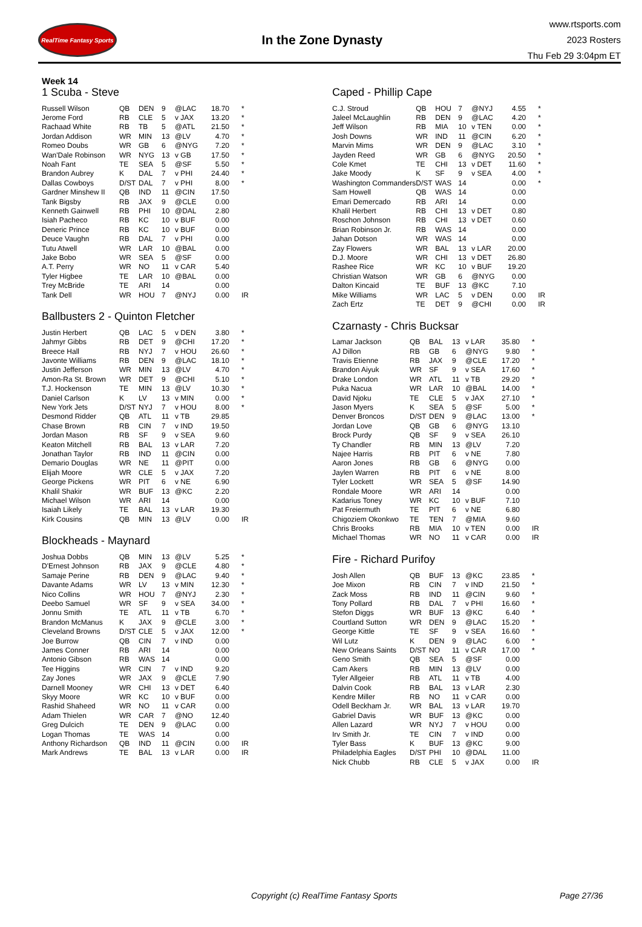RealTime Fantasy Sports
In the Zone Dynasty
www.rtsports.com
2023 Rosters
Thu Feb 29 3:04pm ET
Week 14
1 Scuba - Steve
| Russell Wilson | QB | DEN | 9 | @LAC | 18.70 | * |
| Jerome Ford | RB | CLE | 5 | v JAX | 13.20 | * |
| Rachaad White | RB | TB | 5 | @ATL | 21.50 | * |
| Jordan Addison | WR | MIN | 13 | @LV | 4.70 | * |
| Romeo Doubs | WR | GB | 6 | @NYG | 7.20 | * |
| Wan'Dale Robinson | WR | NYG | 13 | v GB | 17.50 | * |
| Noah Fant | TE | SEA | 5 | @SF | 5.50 | * |
| Brandon Aubrey | K | DAL | 7 | v PHI | 24.40 | * |
| Dallas Cowboys | D/ST | DAL | 7 | v PHI | 8.00 | * |
| Gardner Minshew II | QB | IND | 11 | @CIN | 17.50 | |
| Tank Bigsby | RB | JAX | 9 | @CLE | 0.00 | |
| Kenneth Gainwell | RB | PHI | 10 | @DAL | 2.80 | |
| Isiah Pacheco | RB | KC | 10 | v BUF | 0.00 | |
| Deneric Prince | RB | KC | 10 | v BUF | 0.00 | |
| Deuce Vaughn | RB | DAL | 7 | v PHI | 0.00 | |
| Tutu Atwell | WR | LAR | 10 | @BAL | 0.00 | |
| Jake Bobo | WR | SEA | 5 | @SF | 0.00 | |
| A.T. Perry | WR | NO | 11 | v CAR | 5.40 | |
| Tyler Higbee | TE | LAR | 10 | @BAL | 0.00 | |
| Trey McBride | TE | ARI | 14 | | 0.00 | |
| Tank Dell | WR | HOU | 7 | @NYJ | 0.00 | IR |
Ballbusters 2 - Quinton Fletcher
| Justin Herbert | QB | LAC | 5 | v DEN | 3.80 | * |
| Jahmyr Gibbs | RB | DET | 9 | @CHI | 17.20 | * |
| Breece Hall | RB | NYJ | 7 | v HOU | 26.60 | * |
| Javonte Williams | RB | DEN | 9 | @LAC | 18.10 | * |
| Justin Jefferson | WR | MIN | 13 | @LV | 4.70 | * |
| Amon-Ra St. Brown | WR | DET | 9 | @CHI | 5.10 | * |
| T.J. Hockenson | TE | MIN | 13 | @LV | 10.30 | * |
| Daniel Carlson | K | LV | 13 | v MIN | 0.00 | * |
| New York Jets | D/ST | NYJ | 7 | v HOU | 8.00 | * |
| Desmond Ridder | QB | ATL | 11 | v TB | 29.85 | |
| Chase Brown | RB | CIN | 7 | v IND | 19.50 | |
| Jordan Mason | RB | SF | 9 | v SEA | 9.60 | |
| Keaton Mitchell | RB | BAL | 13 | v LAR | 7.20 | |
| Jonathan Taylor | RB | IND | 11 | @CIN | 0.00 | |
| Demario Douglas | WR | NE | 11 | @PIT | 0.00 | |
| Elijah Moore | WR | CLE | 5 | v JAX | 7.20 | |
| George Pickens | WR | PIT | 6 | v NE | 6.90 | |
| Khalil Shakir | WR | BUF | 13 | @KC | 2.20 | |
| Michael Wilson | WR | ARI | 14 | | 0.00 | |
| Isaiah Likely | TE | BAL | 13 | v LAR | 19.30 | |
| Kirk Cousins | QB | MIN | 13 | @LV | 0.00 | IR |
Blockheads - Maynard
| Joshua Dobbs | QB | MIN | 13 | @LV | 5.25 | * |
| D'Ernest Johnson | RB | JAX | 9 | @CLE | 4.80 | * |
| Samaje Perine | RB | DEN | 9 | @LAC | 9.40 | * |
| Davante Adams | WR | LV | 13 | v MIN | 12.30 | * |
| Nico Collins | WR | HOU | 7 | @NYJ | 2.30 | * |
| Deebo Samuel | WR | SF | 9 | v SEA | 34.00 | * |
| Jonnu Smith | TE | ATL | 11 | v TB | 6.70 | * |
| Brandon McManus | K | JAX | 9 | @CLE | 3.00 | * |
| Cleveland Browns | D/ST | CLE | 5 | v JAX | 12.00 | * |
| Joe Burrow | QB | CIN | 7 | v IND | 0.00 | |
| James Conner | RB | ARI | 14 | | 0.00 | |
| Antonio Gibson | RB | WAS | 14 | | 0.00 | |
| Tee Higgins | WR | CIN | 7 | v IND | 9.20 | |
| Zay Jones | WR | JAX | 9 | @CLE | 7.90 | |
| Darnell Mooney | WR | CHI | 13 | v DET | 6.40 | |
| Skyy Moore | WR | KC | 10 | v BUF | 0.00 | |
| Rashid Shaheed | WR | NO | 11 | v CAR | 0.00 | |
| Adam Thielen | WR | CAR | 7 | @NO | 12.40 | |
| Greg Dulcich | TE | DEN | 9 | @LAC | 0.00 | |
| Logan Thomas | TE | WAS | 14 | | 0.00 | |
| Anthony Richardson | QB | IND | 11 | @CIN | 0.00 | IR |
| Mark Andrews | TE | BAL | 13 | v LAR | 0.00 | IR |
Caped - Phillip Cape
| C.J. Stroud | QB | HOU | 7 | @NYJ | 4.55 | * |
| Jaleel McLaughlin | RB | DEN | 9 | @LAC | 4.20 | * |
| Jeff Wilson | RB | MIA | 10 | v TEN | 0.00 | * |
| Josh Downs | WR | IND | 11 | @CIN | 6.20 | * |
| Marvin Mims | WR | DEN | 9 | @LAC | 3.10 | * |
| Jayden Reed | WR | GB | 6 | @NYG | 20.50 | * |
| Cole Kmet | TE | CHI | 13 | v DET | 11.60 | * |
| Jake Moody | K | SF | 9 | v SEA | 4.00 | * |
| Washington Commanders | D/ST | WAS | 14 | | 0.00 | * |
| Sam Howell | QB | WAS | 14 | | 0.00 | |
| Emari Demercado | RB | ARI | 14 | | 0.00 | |
| Khalil Herbert | RB | CHI | 13 | v DET | 0.80 | |
| Roschon Johnson | RB | CHI | 13 | v DET | 0.60 | |
| Brian Robinson Jr. | RB | WAS | 14 | | 0.00 | |
| Jahan Dotson | WR | WAS | 14 | | 0.00 | |
| Zay Flowers | WR | BAL | 13 | v LAR | 20.00 | |
| D.J. Moore | WR | CHI | 13 | v DET | 26.80 | |
| Rashee Rice | WR | KC | 10 | v BUF | 19.20 | |
| Christian Watson | WR | GB | 6 | @NYG | 0.00 | |
| Dalton Kincaid | TE | BUF | 13 | @KC | 7.10 | |
| Mike Williams | WR | LAC | 5 | v DEN | 0.00 | IR |
| Zach Ertz | TE | DET | 9 | @CHI | 0.00 | IR |
Czarnasty - Chris Bucksar
| Lamar Jackson | QB | BAL | 13 | v LAR | 35.80 | * |
| AJ Dillon | RB | GB | 6 | @NYG | 9.80 | * |
| Travis Etienne | RB | JAX | 9 | @CLE | 17.20 | * |
| Brandon Aiyuk | WR | SF | 9 | v SEA | 17.60 | * |
| Drake London | WR | ATL | 11 | v TB | 29.20 | * |
| Puka Nacua | WR | LAR | 10 | @BAL | 14.00 | * |
| David Njoku | TE | CLE | 5 | v JAX | 27.10 | * |
| Jason Myers | K | SEA | 5 | @SF | 5.00 | * |
| Denver Broncos | D/ST | DEN | 9 | @LAC | 13.00 | * |
| Jordan Love | QB | GB | 6 | @NYG | 13.10 | |
| Brock Purdy | QB | SF | 9 | v SEA | 26.10 | |
| Ty Chandler | RB | MIN | 13 | @LV | 7.20 | |
| Najee Harris | RB | PIT | 6 | v NE | 7.80 | |
| Aaron Jones | RB | GB | 6 | @NYG | 0.00 | |
| Jaylen Warren | RB | PIT | 6 | v NE | 8.00 | |
| Tyler Lockett | WR | SEA | 5 | @SF | 14.90 | |
| Rondale Moore | WR | ARI | 14 | | 0.00 | |
| Kadarius Toney | WR | KC | 10 | v BUF | 7.10 | |
| Pat Freiermuth | TE | PIT | 6 | v NE | 6.80 | |
| Chigoziem Okonkwo | TE | TEN | 7 | @MIA | 9.60 | |
| Chris Brooks | RB | MIA | 10 | v TEN | 0.00 | IR |
| Michael Thomas | WR | NO | 11 | v CAR | 0.00 | IR |
Fire - Richard Purifoy
| Josh Allen | QB | BUF | 13 | @KC | 23.85 | * |
| Joe Mixon | RB | CIN | 7 | v IND | 21.50 | * |
| Zack Moss | RB | IND | 11 | @CIN | 9.60 | * |
| Tony Pollard | RB | DAL | 7 | v PHI | 16.60 | * |
| Stefon Diggs | WR | BUF | 13 | @KC | 6.40 | * |
| Courtland Sutton | WR | DEN | 9 | @LAC | 15.20 | * |
| George Kittle | TE | SF | 9 | v SEA | 16.60 | * |
| Wil Lutz | K | DEN | 9 | @LAC | 6.00 | * |
| New Orleans Saints | D/ST | NO | 11 | v CAR | 17.00 | * |
| Geno Smith | QB | SEA | 5 | @SF | 0.00 | |
| Cam Akers | RB | MIN | 13 | @LV | 0.00 | |
| Tyler Allgeier | RB | ATL | 11 | v TB | 4.00 | |
| Dalvin Cook | RB | BAL | 13 | v LAR | 2.30 | |
| Kendre Miller | RB | NO | 11 | v CAR | 0.00 | |
| Odell Beckham Jr. | WR | BAL | 13 | v LAR | 19.70 | |
| Gabriel Davis | WR | BUF | 13 | @KC | 0.00 | |
| Allen Lazard | WR | NYJ | 7 | v HOU | 0.00 | |
| Irv Smith Jr. | TE | CIN | 7 | v IND | 0.00 | |
| Tyler Bass | K | BUF | 13 | @KC | 9.00 | |
| Philadelphia Eagles | D/ST | PHI | 10 | @DAL | 11.00 | |
| Nick Chubb | RB | CLE | 5 | v JAX | 0.00 | IR |
Copyright (c) RealTime Fantasy Sports Page 27/36